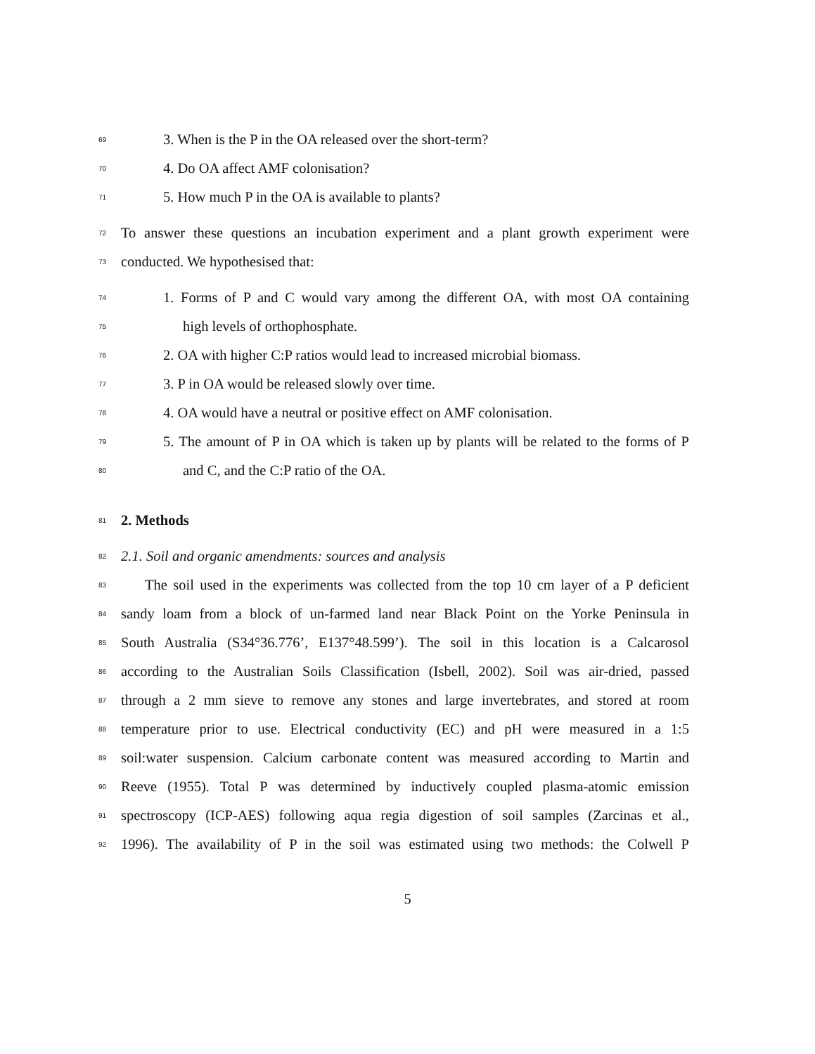69 3. When is the P in the OA released over the short-term?
70 4. Do OA affect AMF colonisation?
71 5. How much P in the OA is available to plants?
72 To answer these questions an incubation experiment and a plant growth experiment were
73 conducted. We hypothesised that:
74 1. Forms of P and C would vary among the different OA, with most OA containing
75 high levels of orthophosphate.
76 2. OA with higher C:P ratios would lead to increased microbial biomass.
77 3. P in OA would be released slowly over time.
78 4. OA would have a neutral or positive effect on AMF colonisation.
79 5. The amount of P in OA which is taken up by plants will be related to the forms of P
80 and C, and the C:P ratio of the OA.
81 2. Methods
82 2.1. Soil and organic amendments: sources and analysis
83 The soil used in the experiments was collected from the top 10 cm layer of a P deficient
84 sandy loam from a block of un-farmed land near Black Point on the Yorke Peninsula in
85 South Australia (S34°36.776’, E137°48.599’). The soil in this location is a Calcarosol
86 according to the Australian Soils Classification (Isbell, 2002). Soil was air-dried, passed
87 through a 2 mm sieve to remove any stones and large invertebrates, and stored at room
88 temperature prior to use. Electrical conductivity (EC) and pH were measured in a 1:5
89 soil:water suspension. Calcium carbonate content was measured according to Martin and
90 Reeve (1955). Total P was determined by inductively coupled plasma-atomic emission
91 spectroscopy (ICP-AES) following aqua regia digestion of soil samples (Zarcinas et al.,
92 1996). The availability of P in the soil was estimated using two methods: the Colwell P
5